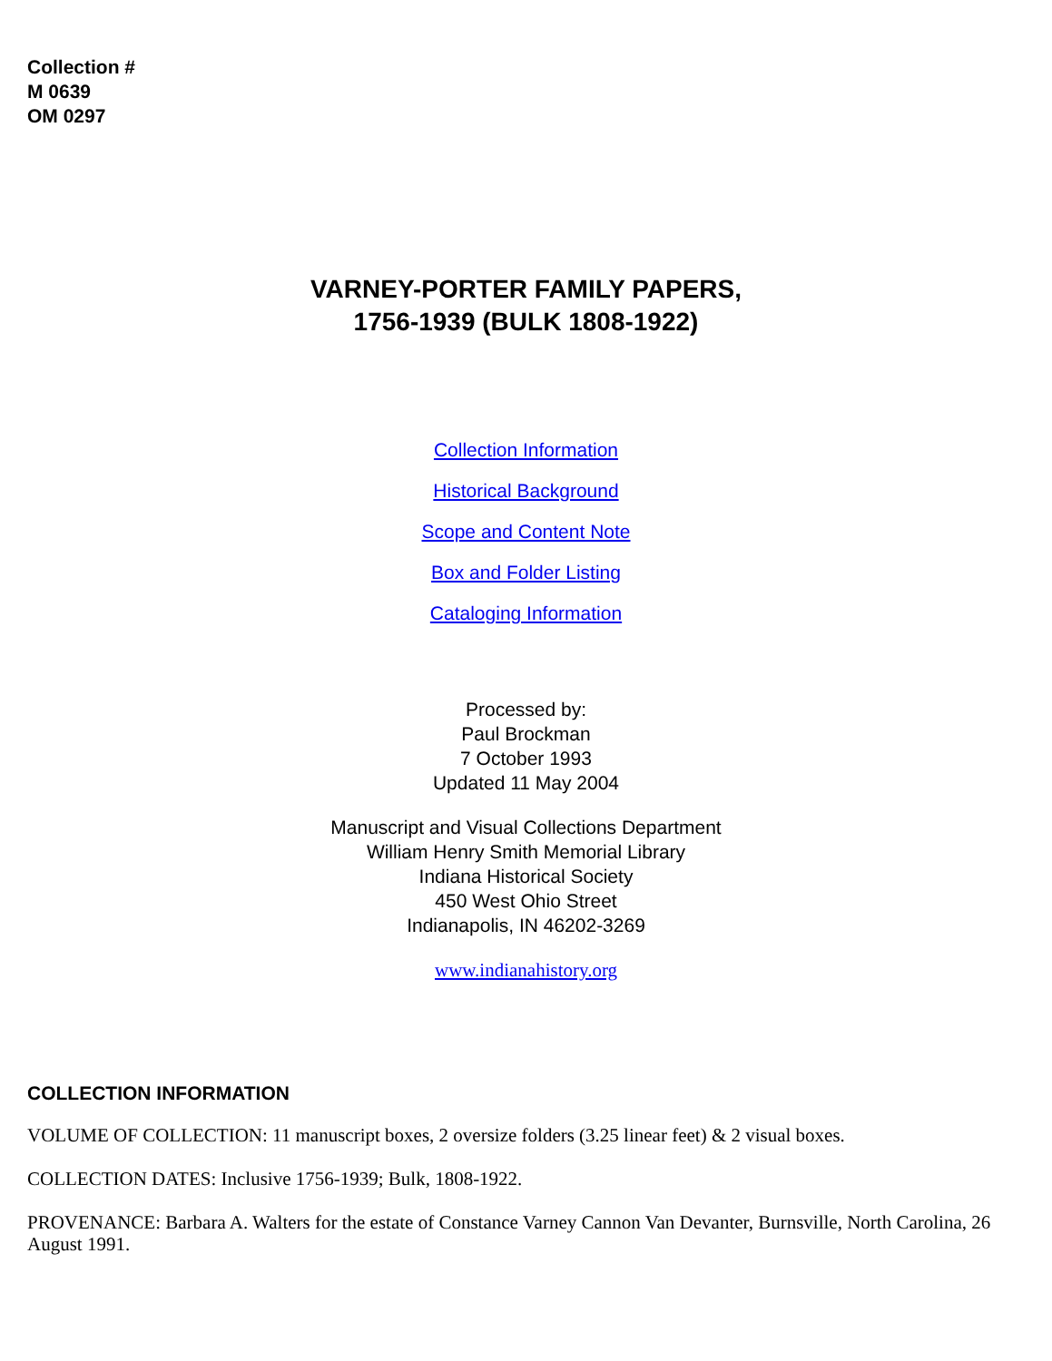Collection #
M 0639
OM 0297
VARNEY-PORTER FAMILY PAPERS,
1756-1939 (BULK 1808-1922)
Collection Information
Historical Background
Scope and Content Note
Box and Folder Listing
Cataloging Information
Processed by:
Paul Brockman
7 October 1993
Updated 11 May 2004
Manuscript and Visual Collections Department
William Henry Smith Memorial Library
Indiana Historical Society
450 West Ohio Street
Indianapolis, IN 46202-3269
www.indianahistory.org
COLLECTION INFORMATION
VOLUME OF COLLECTION: 11 manuscript boxes, 2 oversize folders (3.25 linear feet) & 2 visual boxes.
COLLECTION DATES: Inclusive 1756-1939; Bulk, 1808-1922.
PROVENANCE: Barbara A. Walters for the estate of Constance Varney Cannon Van Devanter, Burnsville, North Carolina, 26 August 1991.